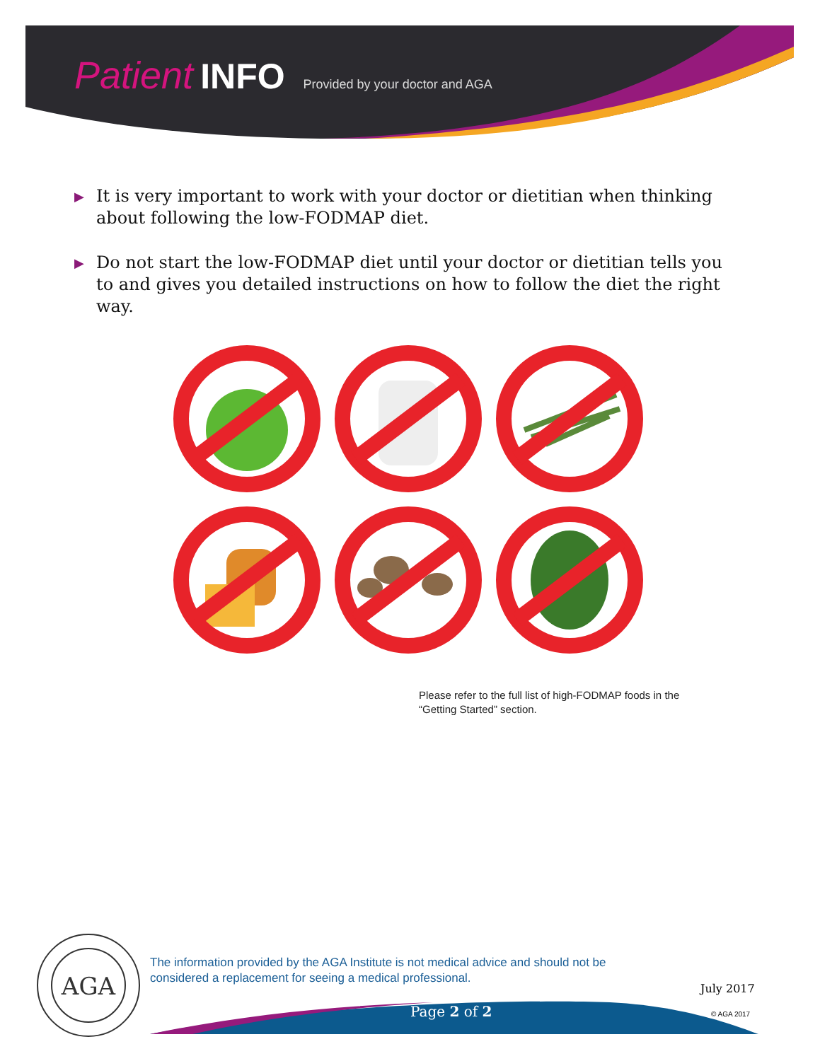Patient INFO Provided by your doctor and AGA
▶ It is very important to work with your doctor or dietitian when thinking about following the low-FODMAP diet.
▶ Do not start the low-FODMAP diet until your doctor or dietitian tells you to and gives you detailed instructions on how to follow the diet the right way.
Please refer to the full list of high-FODMAP foods in the
“Getting Started” section.
AGA
The information provided by the AGA Institute is not medical advice and should not be considered a replacement for seeing a medical professional.
Page 2 of 2
July 2017
© AGA 2017